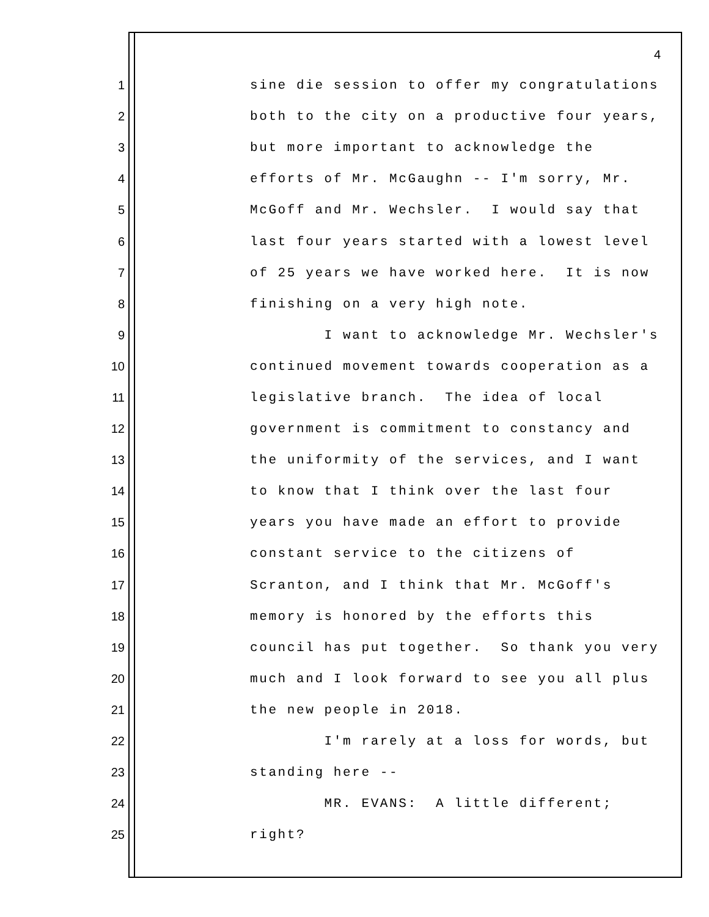4
1 sine die session to offer my congratulations
2 both to the city on a productive four years,
3 but more important to acknowledge the
4 efforts of Mr. McGaughn -- I'm sorry, Mr.
5 McGoff and Mr. Wechsler. I would say that
6 last four years started with a lowest level
7 of 25 years we have worked here. It is now
8 finishing on a very high note.
9 I want to acknowledge Mr. Wechsler's
10 continued movement towards cooperation as a
11 legislative branch. The idea of local
12 government is commitment to constancy and
13 the uniformity of the services, and I want
14 to know that I think over the last four
15 years you have made an effort to provide
16 constant service to the citizens of
17 Scranton, and I think that Mr. McGoff's
18 memory is honored by the efforts this
19 council has put together. So thank you very
20 much and I look forward to see you all plus
21 the new people in 2018.
22 I'm rarely at a loss for words, but
23 standing here --
24 MR. EVANS: A little different;
25 right?